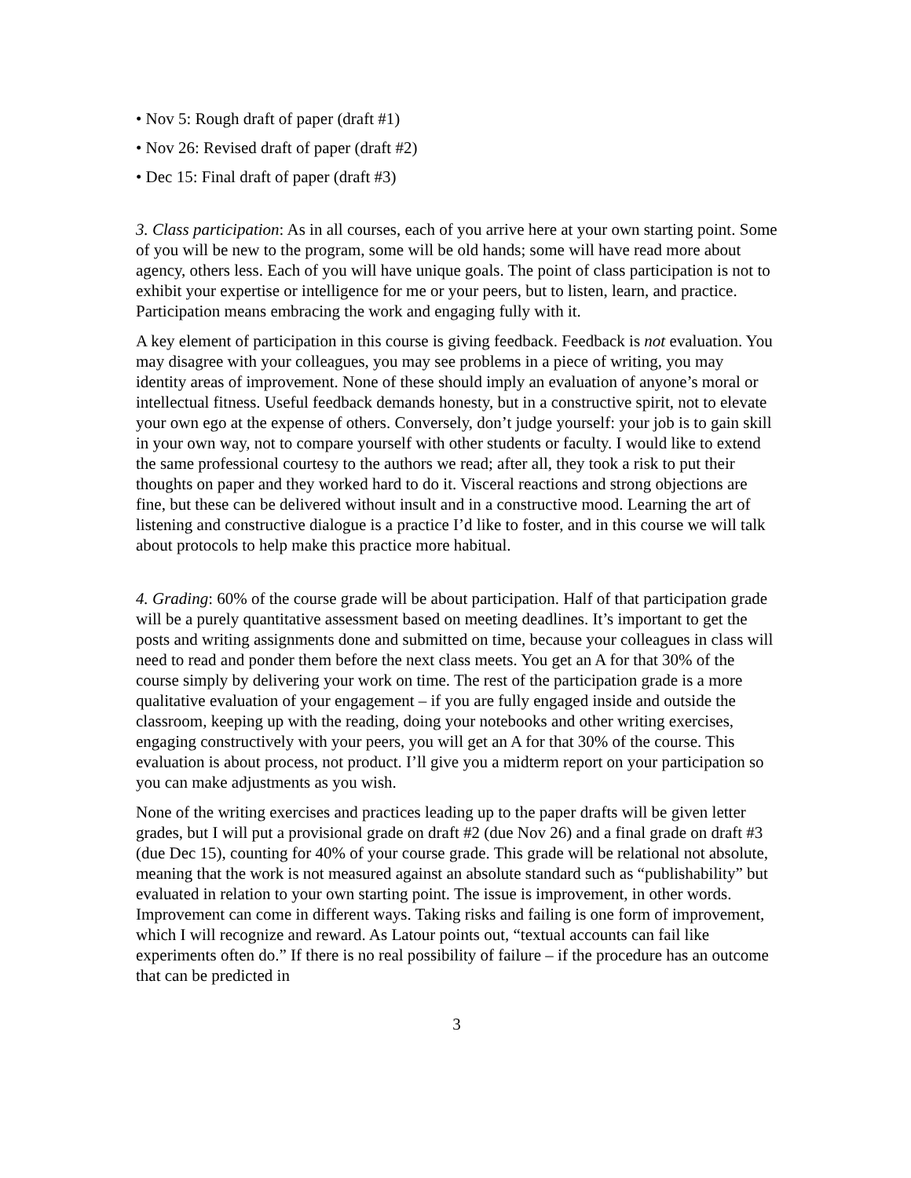• Nov 5: Rough draft of paper (draft #1)
• Nov 26: Revised draft of paper (draft #2)
• Dec 15: Final draft of paper (draft #3)
3. Class participation: As in all courses, each of you arrive here at your own starting point. Some of you will be new to the program, some will be old hands; some will have read more about agency, others less. Each of you will have unique goals. The point of class participation is not to exhibit your expertise or intelligence for me or your peers, but to listen, learn, and practice. Participation means embracing the work and engaging fully with it.
A key element of participation in this course is giving feedback. Feedback is not evaluation. You may disagree with your colleagues, you may see problems in a piece of writing, you may identity areas of improvement. None of these should imply an evaluation of anyone’s moral or intellectual fitness. Useful feedback demands honesty, but in a constructive spirit, not to elevate your own ego at the expense of others. Conversely, don’t judge yourself: your job is to gain skill in your own way, not to compare yourself with other students or faculty. I would like to extend the same professional courtesy to the authors we read; after all, they took a risk to put their thoughts on paper and they worked hard to do it. Visceral reactions and strong objections are fine, but these can be delivered without insult and in a constructive mood. Learning the art of listening and constructive dialogue is a practice I’d like to foster, and in this course we will talk about protocols to help make this practice more habitual.
4. Grading: 60% of the course grade will be about participation. Half of that participation grade will be a purely quantitative assessment based on meeting deadlines. It’s important to get the posts and writing assignments done and submitted on time, because your colleagues in class will need to read and ponder them before the next class meets. You get an A for that 30% of the course simply by delivering your work on time. The rest of the participation grade is a more qualitative evaluation of your engagement – if you are fully engaged inside and outside the classroom, keeping up with the reading, doing your notebooks and other writing exercises, engaging constructively with your peers, you will get an A for that 30% of the course. This evaluation is about process, not product. I’ll give you a midterm report on your participation so you can make adjustments as you wish.
None of the writing exercises and practices leading up to the paper drafts will be given letter grades, but I will put a provisional grade on draft #2 (due Nov 26) and a final grade on draft #3 (due Dec 15), counting for 40% of your course grade. This grade will be relational not absolute, meaning that the work is not measured against an absolute standard such as “publishability” but evaluated in relation to your own starting point. The issue is improvement, in other words. Improvement can come in different ways. Taking risks and failing is one form of improvement, which I will recognize and reward. As Latour points out, “textual accounts can fail like experiments often do.” If there is no real possibility of failure – if the procedure has an outcome that can be predicted in
3